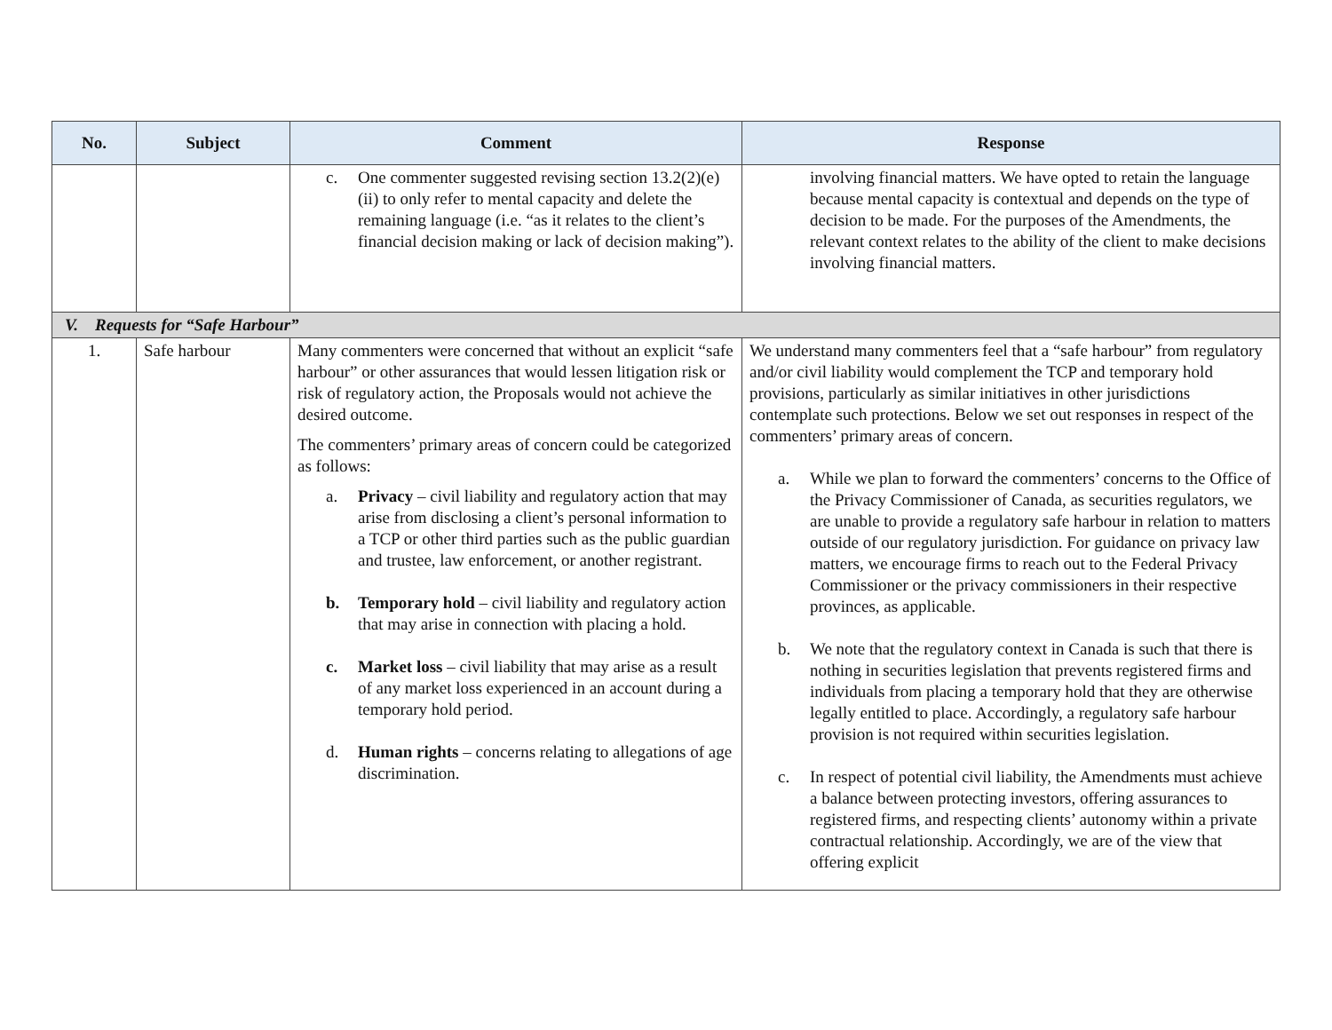| No. | Subject | Comment | Response |
| --- | --- | --- | --- |
| | | c. One commenter suggested revising section 13.2(2)(e)(ii) to only refer to mental capacity and delete the remaining language (i.e. “as it relates to the client’s financial decision making or lack of decision making”). | involving financial matters. We have opted to retain the language because mental capacity is contextual and depends on the type of decision to be made. For the purposes of the Amendments, the relevant context relates to the ability of the client to make decisions involving financial matters. |
| V. Requests for “Safe Harbour” | | | |
| 1. | Safe harbour | Many commenters were concerned that without an explicit “safe harbour” or other assurances that would lessen litigation risk or risk of regulatory action, the Proposals would not achieve the desired outcome. The commenters’ primary areas of concern could be categorized as follows: a. Privacy – civil liability and regulatory action that may arise from disclosing a client’s personal information to a TCP or other third parties such as the public guardian and trustee, law enforcement, or another registrant. b. Temporary hold – civil liability and regulatory action that may arise in connection with placing a hold. c. Market loss – civil liability that may arise as a result of any market loss experienced in an account during a temporary hold period. d. Human rights – concerns relating to allegations of age discrimination. | We understand many commenters feel that a “safe harbour” from regulatory and/or civil liability would complement the TCP and temporary hold provisions, particularly as similar initiatives in other jurisdictions contemplate such protections. Below we set out responses in respect of the commenters’ primary areas of concern. a. While we plan to forward the commenters’ concerns to the Office of the Privacy Commissioner of Canada, as securities regulators, we are unable to provide a regulatory safe harbour in relation to matters outside of our regulatory jurisdiction. For guidance on privacy law matters, we encourage firms to reach out to the Federal Privacy Commissioner or the privacy commissioners in their respective provinces, as applicable. b. We note that the regulatory context in Canada is such that there is nothing in securities legislation that prevents registered firms and individuals from placing a temporary hold that they are otherwise legally entitled to place. Accordingly, a regulatory safe harbour provision is not required within securities legislation. c. In respect of potential civil liability, the Amendments must achieve a balance between protecting investors, offering assurances to registered firms, and respecting clients’ autonomy within a private contractual relationship. Accordingly, we are of the view that offering explicit |